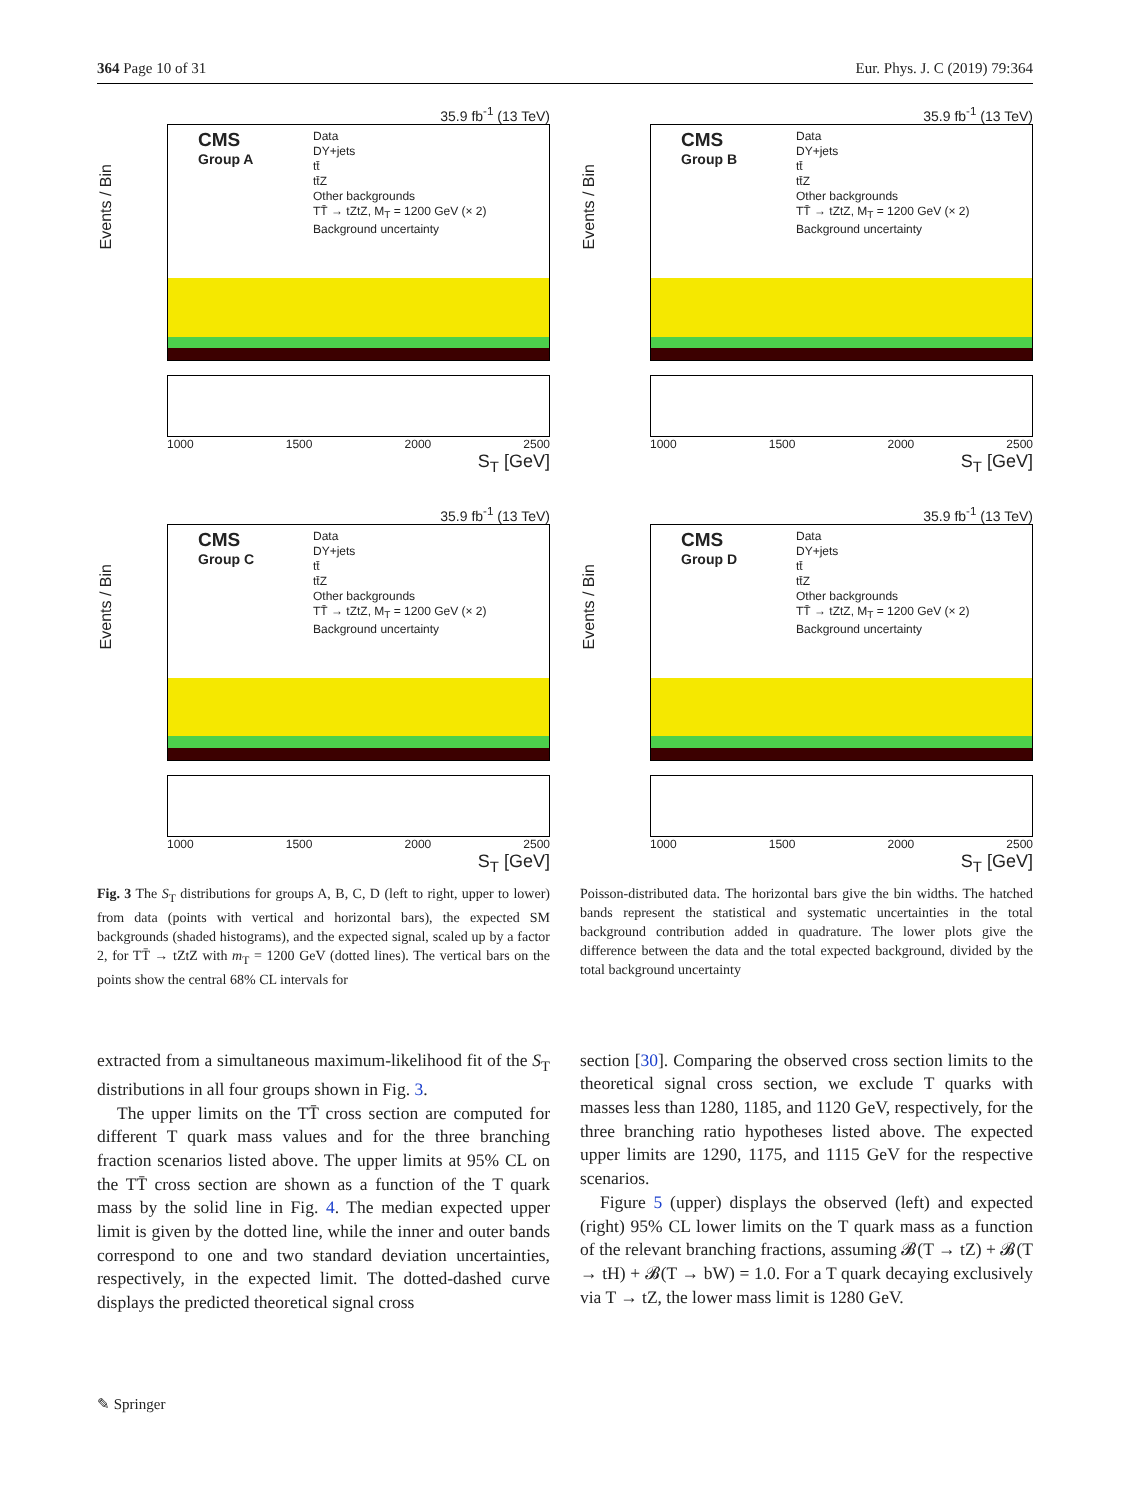364 Page 10 of 31 Eur. Phys. J. C (2019) 79:364
35.9 fb<sup>-1</sup> (13 TeV)
Events / Bin
CMS
Group A
Data
DY+jets
tt̄
tt̄Z
Other backgrounds
TT̄ → tZtZ, M<sub>T</sub> = 1200 GeV (× 2)
Background uncertainty
1000 1500 2000 2500
S<sub>T</sub> [GeV]
35.9 fb<sup>-1</sup> (13 TeV)
Events / Bin
CMS
Group B
Data
DY+jets
tt̄
tt̄Z
Other backgrounds
TT̄ → tZtZ, M<sub>T</sub> = 1200 GeV (× 2)
Background uncertainty
1000 1500 2000 2500
S<sub>T</sub> [GeV]
35.9 fb<sup>-1</sup> (13 TeV)
Events / Bin
CMS
Group C
Data
DY+jets
tt̄
tt̄Z
Other backgrounds
TT̄ → tZtZ, M<sub>T</sub> = 1200 GeV (× 2)
Background uncertainty
1000 1500 2000 2500
S<sub>T</sub> [GeV]
35.9 fb<sup>-1</sup> (13 TeV)
Events / Bin
CMS
Group D
Data
DY+jets
tt̄
tt̄Z
Other backgrounds
TT̄ → tZtZ, M<sub>T</sub> = 1200 GeV (× 2)
Background uncertainty
1000 1500 2000 2500
S<sub>T</sub> [GeV]
Fig. 3 The S<sub>T</sub> distributions for groups A, B, C, D (left to right, upper to lower) from data (points with vertical and horizontal bars), the expected SM backgrounds (shaded histograms), and the expected signal, scaled up by a factor 2, for TT̄ → tZtZ with m<sub>T</sub> = 1200 GeV (dotted lines). The vertical bars on the points show the central 68% CL intervals for
Poisson-distributed data. The horizontal bars give the bin widths. The hatched bands represent the statistical and systematic uncertainties in the total background contribution added in quadrature. The lower plots give the difference between the data and the total expected background, divided by the total background uncertainty
extracted from a simultaneous maximum-likelihood fit of the S<sub>T</sub> distributions in all four groups shown in Fig. 3.
The upper limits on the TT̄ cross section are computed for different T quark mass values and for the three branching fraction scenarios listed above. The upper limits at 95% CL on the TT̄ cross section are shown as a function of the T quark mass by the solid line in Fig. 4. The median expected upper limit is given by the dotted line, while the inner and outer bands correspond to one and two standard deviation uncertainties, respectively, in the expected limit. The dotted-dashed curve displays the predicted theoretical signal cross
section [30]. Comparing the observed cross section limits to the theoretical signal cross section, we exclude T quarks with masses less than 1280, 1185, and 1120 GeV, respectively, for the three branching ratio hypotheses listed above. The expected upper limits are 1290, 1175, and 1115 GeV for the respective scenarios.
Figure 5 (upper) displays the observed (left) and expected (right) 95% CL lower limits on the T quark mass as a function of the relevant branching fractions, assuming 𝓑(T → tZ) + 𝓑(T → tH) + 𝓑(T → bW) = 1.0. For a T quark decaying exclusively via T → tZ, the lower mass limit is 1280 GeV.
✎ Springer